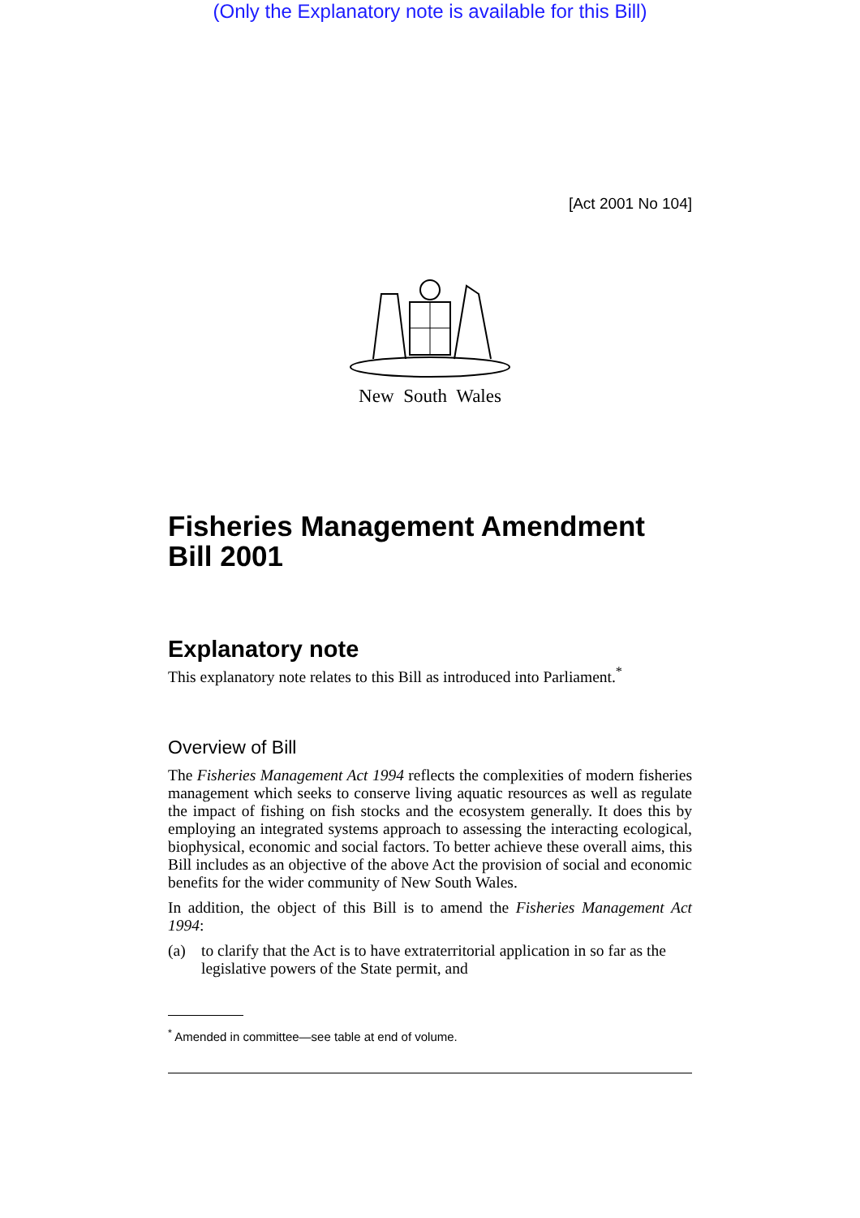(Only the Explanatory note is available for this Bill)
[Act 2001 No 104]
New South Wales
Fisheries Management Amendment Bill 2001
Explanatory note
This explanatory note relates to this Bill as introduced into Parliament.<sup>*</sup>
Overview of Bill
The Fisheries Management Act 1994 reflects the complexities of modern fisheries management which seeks to conserve living aquatic resources as well as regulate the impact of fishing on fish stocks and the ecosystem generally. It does this by employing an integrated systems approach to assessing the interacting ecological, biophysical, economic and social factors. To better achieve these overall aims, this Bill includes as an objective of the above Act the provision of social and economic benefits for the wider community of New South Wales.
In addition, the object of this Bill is to amend the Fisheries Management Act 1994:
(a) to clarify that the Act is to have extraterritorial application in so far as the legislative powers of the State permit, and
<sup>*</sup> Amended in committee—see table at end of volume.